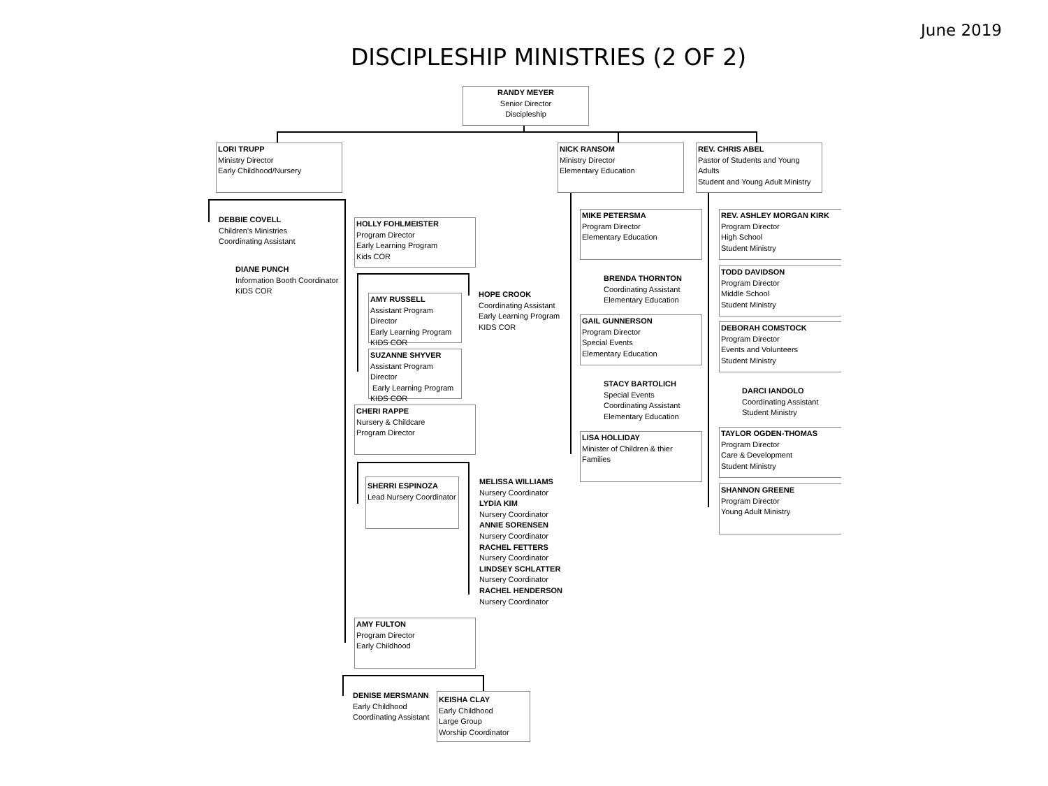June 2019
DISCIPLESHIP MINISTRIES (2 OF 2)
RANDY MEYER
Senior Director
Discipleship
LORI TRUPP
Ministry Director
Early Childhood/Nursery
DEBBIE COVELL
Children's Ministries
Coordinating Assistant
DIANE PUNCH
Information Booth Coordinator
KiDS COR
HOLLY FOHLMEISTER
Program Director
Early Learning Program
Kids COR
AMY RUSSELL
Assistant Program Director
Early Learning Program
KIDS COR
HOPE CROOK
Coordinating Assistant
Early Learning Program
KIDS COR
SUZANNE SHYVER
Assistant Program Director
Early Learning Program
KIDS COR
CHERI RAPPE
Nursery & Childcare
Program Director
SHERRI ESPINOZA
Lead Nursery Coordinator
MELISSA WILLIAMS
Nursery Coordinator
LYDIA KIM
Nursery Coordinator
ANNIE SORENSEN
Nursery Coordinator
RACHEL FETTERS
Nursery Coordinator
LINDSEY SCHLATTER
Nursery Coordinator
RACHEL HENDERSON
Nursery Coordinator
AMY FULTON
Program Director
Early Childhood
DENISE MERSMANN
Early Childhood
Coordinating Assistant
KEISHA CLAY
Early Childhood
Large Group
Worship Coordinator
NICK RANSOM
Ministry Director
Elementary Education
MIKE PETERSMA
Program Director
Elementary Education
BRENDA THORNTON
Coordinating Assistant
Elementary Education
GAIL GUNNERSON
Program Director
Special Events
Elementary Education
STACY BARTOLICH
Special Events
Coordinating Assistant
Elementary Education
LISA HOLLIDAY
Minister of Children & thier Families
REV. CHRIS ABEL
Pastor of Students and Young Adults
Student and Young Adult Ministry
REV. ASHLEY MORGAN KIRK
Program Director
High School
Student Ministry
TODD DAVIDSON
Program Director
Middle School
Student Ministry
DEBORAH COMSTOCK
Program Director
Events and Volunteers
Student Ministry
DARCI IANDOLO
Coordinating Assistant
Student Ministry
TAYLOR OGDEN-THOMAS
Program Director
Care & Development
Student Ministry
SHANNON GREENE
Program Director
Young Adult Ministry